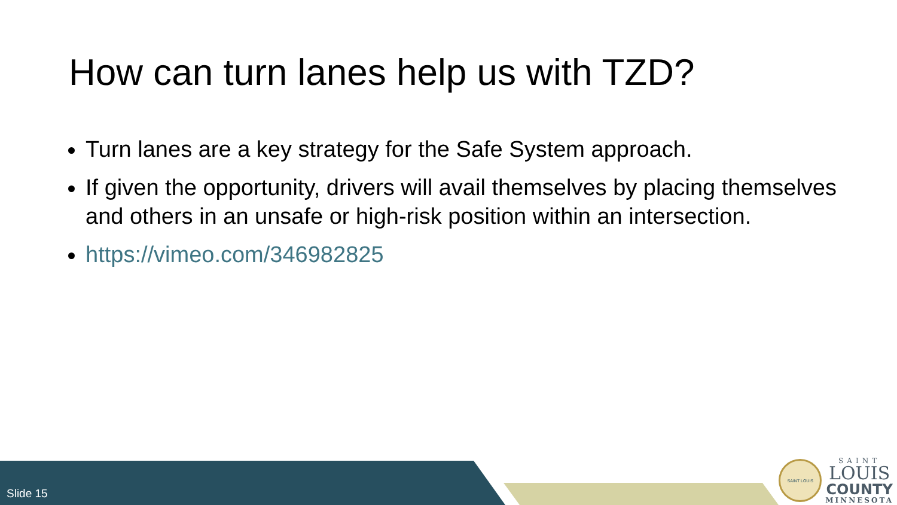How can turn lanes help us with TZD?
Turn lanes are a key strategy for the Safe System approach.
If given the opportunity, drivers will avail themselves by placing themselves and others in an unsafe or high-risk position within an intersection.
https://vimeo.com/346982825
Slide 15
SAINT LOUIS
SAINT
LOUIS
COUNTY
MINNESOTA